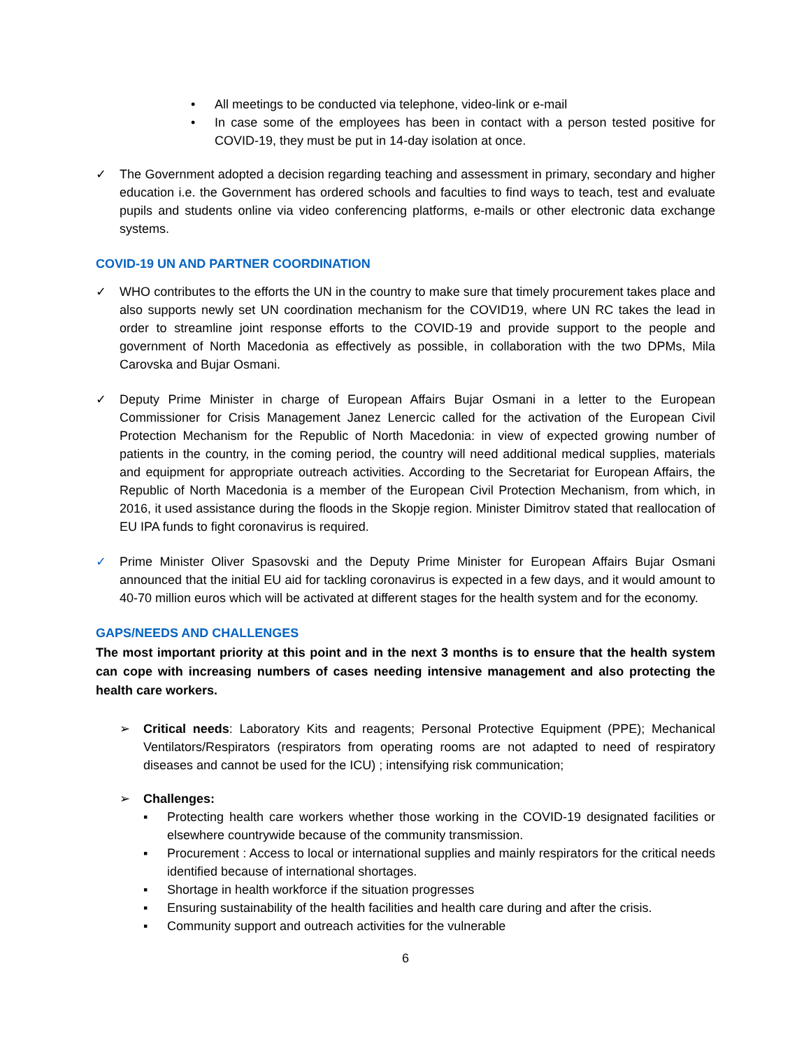• All meetings to be conducted via telephone, video-link or e-mail
• In case some of the employees has been in contact with a person tested positive for COVID-19, they must be put in 14-day isolation at once.
✓ The Government adopted a decision regarding teaching and assessment in primary, secondary and higher education i.e. the Government has ordered schools and faculties to find ways to teach, test and evaluate pupils and students online via video conferencing platforms, e-mails or other electronic data exchange systems.
COVID-19 UN AND PARTNER COORDINATION
✓ WHO contributes to the efforts the UN in the country to make sure that timely procurement takes place and also supports newly set UN coordination mechanism for the COVID19, where UN RC takes the lead in order to streamline joint response efforts to the COVID-19 and provide support to the people and government of North Macedonia as effectively as possible, in collaboration with the two DPMs, Mila Carovska and Bujar Osmani.
✓ Deputy Prime Minister in charge of European Affairs Bujar Osmani in a letter to the European Commissioner for Crisis Management Janez Lenercic called for the activation of the European Civil Protection Mechanism for the Republic of North Macedonia: in view of expected growing number of patients in the country, in the coming period, the country will need additional medical supplies, materials and equipment for appropriate outreach activities. According to the Secretariat for European Affairs, the Republic of North Macedonia is a member of the European Civil Protection Mechanism, from which, in 2016, it used assistance during the floods in the Skopje region. Minister Dimitrov stated that reallocation of EU IPA funds to fight coronavirus is required.
✓ Prime Minister Oliver Spasovski and the Deputy Prime Minister for European Affairs Bujar Osmani announced that the initial EU aid for tackling coronavirus is expected in a few days, and it would amount to 40-70 million euros which will be activated at different stages for the health system and for the economy.
GAPS/NEEDS AND CHALLENGES
The most important priority at this point and in the next 3 months is to ensure that the health system can cope with increasing numbers of cases needing intensive management and also protecting the health care workers.
➢ Critical needs: Laboratory Kits and reagents; Personal Protective Equipment (PPE); Mechanical Ventilators/Respirators (respirators from operating rooms are not adapted to need of respiratory diseases and cannot be used for the ICU) ; intensifying risk communication;
➢ Challenges:
▪ Protecting health care workers whether those working in the COVID-19 designated facilities or elsewhere countrywide because of the community transmission.
▪ Procurement : Access to local or international supplies and mainly respirators for the critical needs identified because of international shortages.
▪ Shortage in health workforce if the situation progresses
▪ Ensuring sustainability of the health facilities and health care during and after the crisis.
▪ Community support and outreach activities for the vulnerable
6